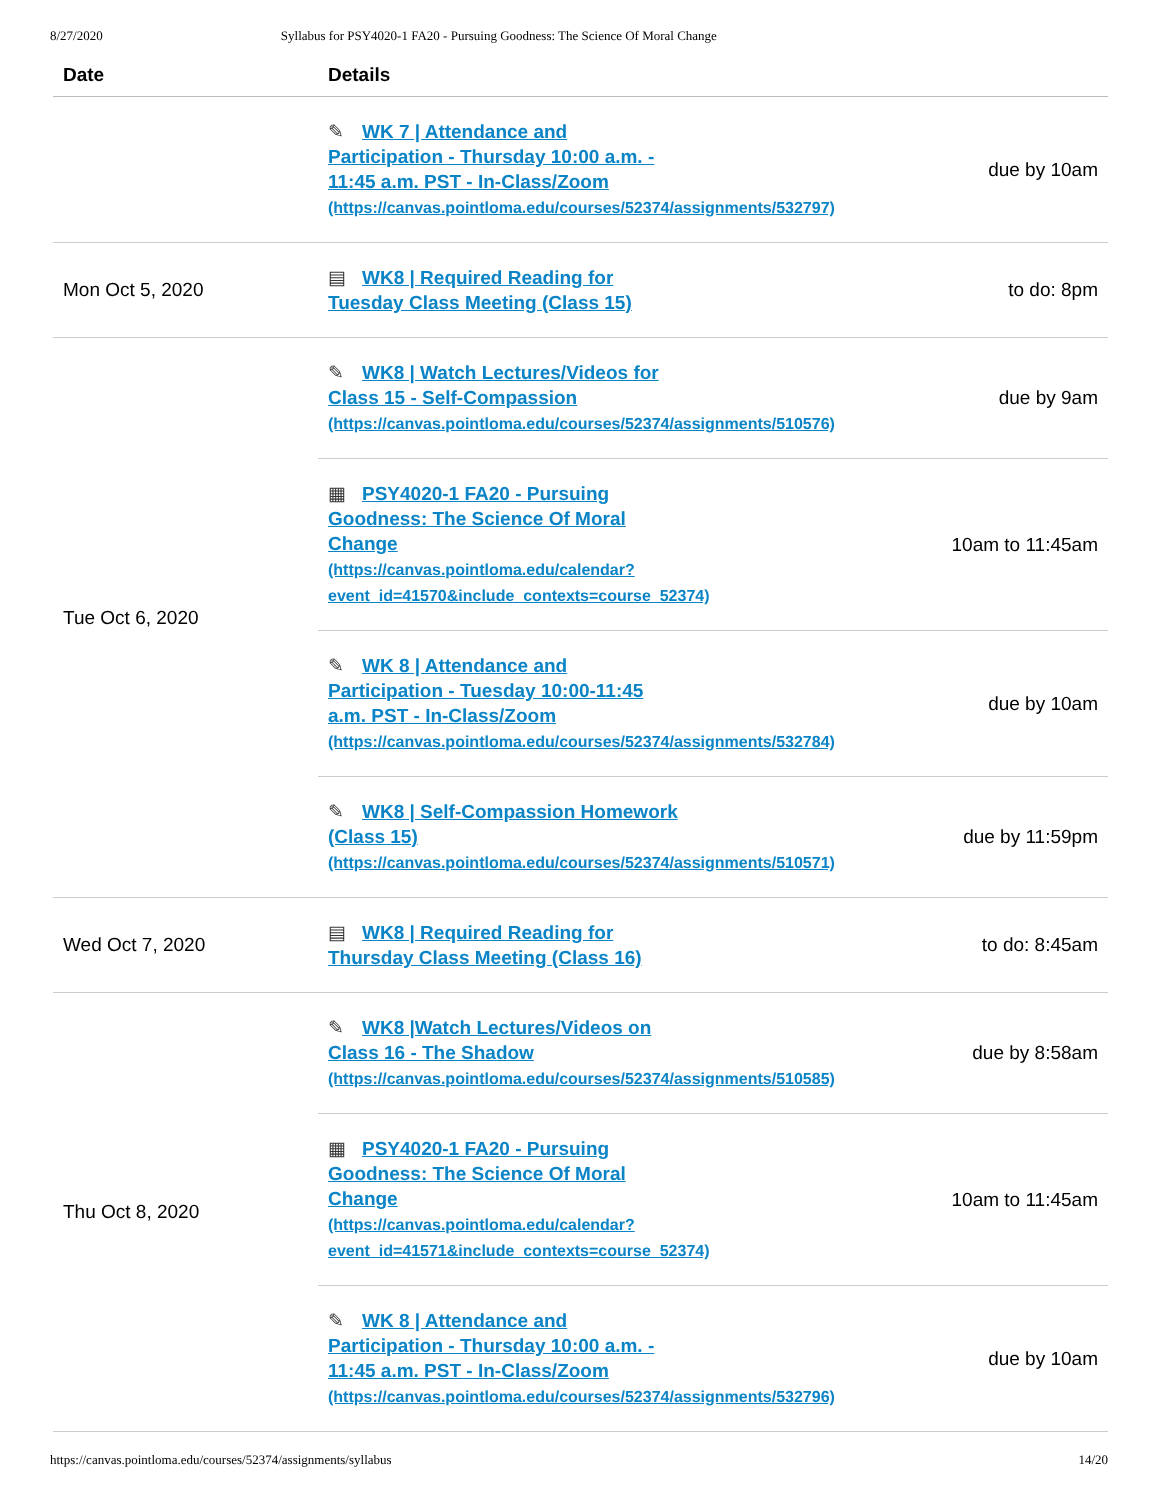8/27/2020 Syllabus for PSY4020-1 FA20 - Pursuing Goodness: The Science Of Moral Change
| Date | Details | |
| --- | --- | --- |
| | ✎ WK 7 / Attendance and Participation - Thursday 10:00 a.m. - 11:45 a.m. PST - In-Class/Zoom (https://canvas.pointloma.edu/courses/52374/assignments/532797) | due by 10am |
| Mon Oct 5, 2020 | ▤ WK8 / Required Reading for Tuesday Class Meeting (Class 15) | to do: 8pm |
| Tue Oct 6, 2020 | ✎ WK8 / Watch Lectures/Videos for Class 15 - Self-Compassion (https://canvas.pointloma.edu/courses/52374/assignments/510576) | due by 9am |
| | ▦ PSY4020-1 FA20 - Pursuing Goodness: The Science Of Moral Change (https://canvas.pointloma.edu/calendar? event_id=41570&include_contexts=course_52374) | 10am to 11:45am |
| | ✎ WK 8 / Attendance and Participation - Tuesday 10:00-11:45 a.m. PST - In-Class/Zoom (https://canvas.pointloma.edu/courses/52374/assignments/532784) | due by 10am |
| | ✎ WK8 / Self-Compassion Homework (Class 15) (https://canvas.pointloma.edu/courses/52374/assignments/510571) | due by 11:59pm |
| Wed Oct 7, 2020 | ▤ WK8 / Required Reading for Thursday Class Meeting (Class 16) | to do: 8:45am |
| Thu Oct 8, 2020 | ✎ WK8 /Watch Lectures/Videos on Class 16 - The Shadow (https://canvas.pointloma.edu/courses/52374/assignments/510585) | due by 8:58am |
| | ▦ PSY4020-1 FA20 - Pursuing Goodness: The Science Of Moral Change (https://canvas.pointloma.edu/calendar? event_id=41571&include_contexts=course_52374) | 10am to 11:45am |
| | ✎ WK 8 / Attendance and Participation - Thursday 10:00 a.m. - 11:45 a.m. PST - In-Class/Zoom (https://canvas.pointloma.edu/courses/52374/assignments/532796) | due by 10am |
https://canvas.pointloma.edu/courses/52374/assignments/syllabus 14/20